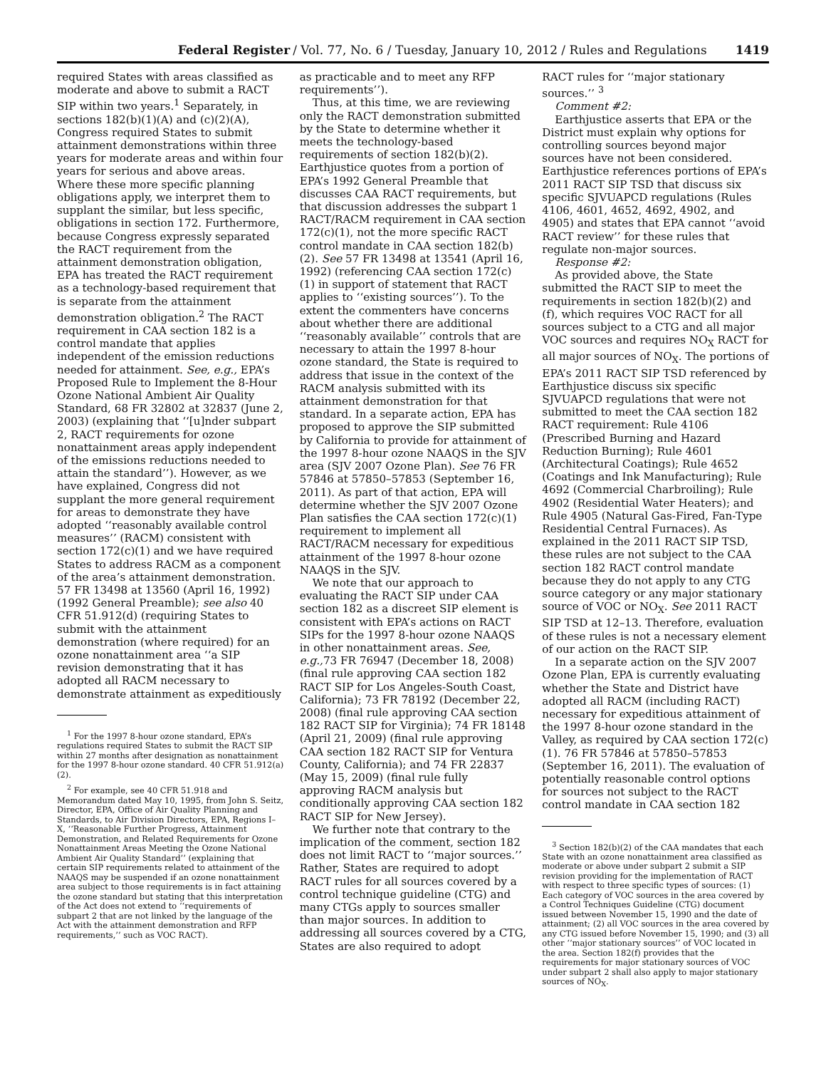Federal Register / Vol. 77, No. 6 / Tuesday, January 10, 2012 / Rules and Regulations 1419
required States with areas classified as moderate and above to submit a RACT SIP within two years.<sup>1</sup> Separately, in sections 182(b)(1)(A) and (c)(2)(A), Congress required States to submit attainment demonstrations within three years for moderate areas and within four years for serious and above areas. Where these more specific planning obligations apply, we interpret them to supplant the similar, but less specific, obligations in section 172. Furthermore, because Congress expressly separated the RACT requirement from the attainment demonstration obligation, EPA has treated the RACT requirement as a technology-based requirement that is separate from the attainment demonstration obligation.<sup>2</sup> The RACT requirement in CAA section 182 is a control mandate that applies independent of the emission reductions needed for attainment. See, e.g., EPA’s Proposed Rule to Implement the 8-Hour Ozone National Ambient Air Quality Standard, 68 FR 32802 at 32837 (June 2, 2003) (explaining that ‘‘[u]nder subpart 2, RACT requirements for ozone nonattainment areas apply independent of the emissions reductions needed to attain the standard’’). However, as we have explained, Congress did not supplant the more general requirement for areas to demonstrate they have adopted ‘‘reasonably available control measures’’ (RACM) consistent with section 172(c)(1) and we have required States to address RACM as a component of the area’s attainment demonstration. 57 FR 13498 at 13560 (April 16, 1992) (1992 General Preamble); see also 40 CFR 51.912(d) (requiring States to submit with the attainment demonstration (where required) for an ozone nonattainment area ‘‘a SIP revision demonstrating that it has adopted all RACM necessary to demonstrate attainment as expeditiously
<sup>1</sup> For the 1997 8-hour ozone standard, EPA’s regulations required States to submit the RACT SIP within 27 months after designation as nonattainment for the 1997 8-hour ozone standard. 40 CFR 51.912(a)(2).
<sup>2</sup> For example, see 40 CFR 51.918 and Memorandum dated May 10, 1995, from John S. Seitz, Director, EPA, Office of Air Quality Planning and Standards, to Air Division Directors, EPA, Regions I–X, ‘‘Reasonable Further Progress, Attainment Demonstration, and Related Requirements for Ozone Nonattainment Areas Meeting the Ozone National Ambient Air Quality Standard’’ (explaining that certain SIP requirements related to attainment of the NAAQS may be suspended if an ozone nonattainment area subject to those requirements is in fact attaining the ozone standard but stating that this interpretation of the Act does not extend to ‘‘requirements of subpart 2 that are not linked by the language of the Act with the attainment demonstration and RFP requirements,’’ such as VOC RACT).
as practicable and to meet any RFP requirements’’).
Thus, at this time, we are reviewing only the RACT demonstration submitted by the State to determine whether it meets the technology-based requirements of section 182(b)(2). Earthjustice quotes from a portion of EPA’s 1992 General Preamble that discusses CAA RACT requirements, but that discussion addresses the subpart 1 RACT/RACM requirement in CAA section 172(c)(1), not the more specific RACT control mandate in CAA section 182(b)(2). See 57 FR 13498 at 13541 (April 16, 1992) (referencing CAA section 172(c)(1) in support of statement that RACT applies to ‘‘existing sources’’). To the extent the commenters have concerns about whether there are additional ‘‘reasonably available’’ controls that are necessary to attain the 1997 8-hour ozone standard, the State is required to address that issue in the context of the RACM analysis submitted with its attainment demonstration for that standard. In a separate action, EPA has proposed to approve the SIP submitted by California to provide for attainment of the 1997 8-hour ozone NAAQS in the SJV area (SJV 2007 Ozone Plan). See 76 FR 57846 at 57850–57853 (September 16, 2011). As part of that action, EPA will determine whether the SJV 2007 Ozone Plan satisfies the CAA section 172(c)(1) requirement to implement all RACT/RACM necessary for expeditious attainment of the 1997 8-hour ozone NAAQS in the SJV.
We note that our approach to evaluating the RACT SIP under CAA section 182 as a discreet SIP element is consistent with EPA’s actions on RACT SIPs for the 1997 8-hour ozone NAAQS in other nonattainment areas. See, e.g., 73 FR 76947 (December 18, 2008) (final rule approving CAA section 182 RACT SIP for Los Angeles-South Coast, California); 73 FR 78192 (December 22, 2008) (final rule approving CAA section 182 RACT SIP for Virginia); 74 FR 18148 (April 21, 2009) (final rule approving CAA section 182 RACT SIP for Ventura County, California); and 74 FR 22837 (May 15, 2009) (final rule fully approving RACM analysis but conditionally approving CAA section 182 RACT SIP for New Jersey).
We further note that contrary to the implication of the comment, section 182 does not limit RACT to ‘‘major sources.’’ Rather, States are required to adopt RACT rules for all sources covered by a control technique guideline (CTG) and many CTGs apply to sources smaller than major sources. In addition to addressing all sources covered by a CTG, States are also required to adopt
RACT rules for ‘‘major stationary sources.’’ <sup>3</sup>
Comment #2:
Earthjustice asserts that EPA or the District must explain why options for controlling sources beyond major sources have not been considered. Earthjustice references portions of EPA’s 2011 RACT SIP TSD that discuss six specific SJVUAPCD regulations (Rules 4106, 4601, 4652, 4692, 4902, and 4905) and states that EPA cannot ‘‘avoid RACT review’’ for these rules that regulate non-major sources.
Response #2:
As provided above, the State submitted the RACT SIP to meet the requirements in section 182(b)(2) and (f), which requires VOC RACT for all sources subject to a CTG and all major VOC sources and requires NO<sub>X</sub> RACT for all major sources of NO<sub>X</sub>. The portions of EPA’s 2011 RACT SIP TSD referenced by Earthjustice discuss six specific SJVUAPCD regulations that were not submitted to meet the CAA section 182 RACT requirement: Rule 4106 (Prescribed Burning and Hazard Reduction Burning); Rule 4601 (Architectural Coatings); Rule 4652 (Coatings and Ink Manufacturing); Rule 4692 (Commercial Charbroiling); Rule 4902 (Residential Water Heaters); and Rule 4905 (Natural Gas-Fired, Fan-Type Residential Central Furnaces). As explained in the 2011 RACT SIP TSD, these rules are not subject to the CAA section 182 RACT control mandate because they do not apply to any CTG source category or any major stationary source of VOC or NO<sub>X</sub>. See 2011 RACT SIP TSD at 12–13. Therefore, evaluation of these rules is not a necessary element of our action on the RACT SIP.
In a separate action on the SJV 2007 Ozone Plan, EPA is currently evaluating whether the State and District have adopted all RACM (including RACT) necessary for expeditious attainment of the 1997 8-hour ozone standard in the Valley, as required by CAA section 172(c)(1). 76 FR 57846 at 57850–57853 (September 16, 2011). The evaluation of potentially reasonable control options for sources not subject to the RACT control mandate in CAA section 182
<sup>3</sup> Section 182(b)(2) of the CAA mandates that each State with an ozone nonattainment area classified as moderate or above under subpart 2 submit a SIP revision providing for the implementation of RACT with respect to three specific types of sources: (1) Each category of VOC sources in the area covered by a Control Techniques Guideline (CTG) document issued between November 15, 1990 and the date of attainment; (2) all VOC sources in the area covered by any CTG issued before November 15, 1990; and (3) all other ‘‘major stationary sources’’ of VOC located in the area. Section 182(f) provides that the requirements for major stationary sources of VOC under subpart 2 shall also apply to major stationary sources of NO<sub>X</sub>.